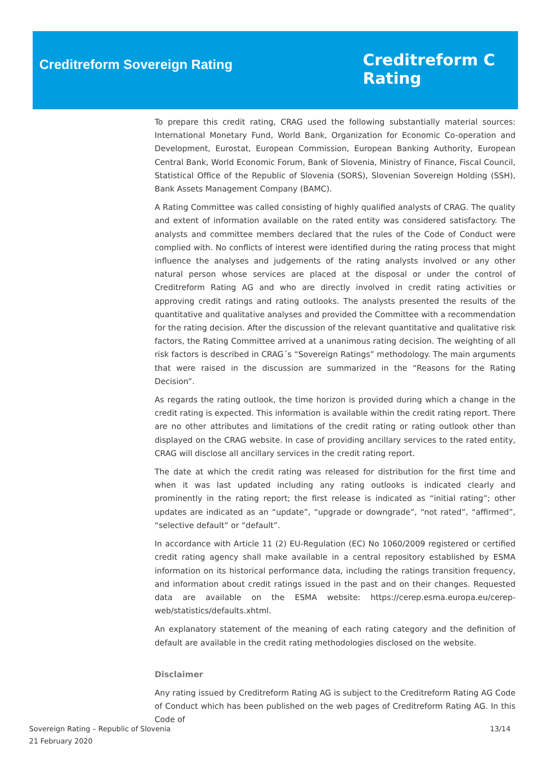Creditreform Sovereign Rating
Creditreform C
Rating
To prepare this credit rating, CRAG used the following substantially material sources: International Monetary Fund, World Bank, Organization for Economic Co-operation and Development, Eurostat, European Commission, European Banking Authority, European Central Bank, World Economic Forum, Bank of Slovenia, Ministry of Finance, Fiscal Council, Statistical Office of the Republic of Slovenia (SORS), Slovenian Sovereign Holding (SSH), Bank Assets Management Company (BAMC).
A Rating Committee was called consisting of highly qualified analysts of CRAG. The quality and extent of information available on the rated entity was considered satisfactory. The analysts and committee members declared that the rules of the Code of Conduct were complied with. No conflicts of interest were identified during the rating process that might influence the analyses and judgements of the rating analysts involved or any other natural person whose services are placed at the disposal or under the control of Creditreform Rating AG and who are directly involved in credit rating activities or approving credit ratings and rating outlooks. The analysts presented the results of the quantitative and qualitative analyses and provided the Committee with a recommendation for the rating decision. After the discussion of the relevant quantitative and qualitative risk factors, the Rating Committee arrived at a unanimous rating decision. The weighting of all risk factors is described in CRAG´s “Sovereign Ratings” methodology. The main arguments that were raised in the discussion are summarized in the “Reasons for the Rating Decision”.
As regards the rating outlook, the time horizon is provided during which a change in the credit rating is expected. This information is available within the credit rating report. There are no other attributes and limitations of the credit rating or rating outlook other than displayed on the CRAG website. In case of providing ancillary services to the rated entity, CRAG will disclose all ancillary services in the credit rating report.
The date at which the credit rating was released for distribution for the first time and when it was last updated including any rating outlooks is indicated clearly and prominently in the rating report; the first release is indicated as “initial rating”; other updates are indicated as an “update”, “upgrade or downgrade”, “not rated”, “affirmed”, “selective default” or “default”.
In accordance with Article 11 (2) EU-Regulation (EC) No 1060/2009 registered or certified credit rating agency shall make available in a central repository established by ESMA information on its historical performance data, including the ratings transition frequency, and information about credit ratings issued in the past and on their changes. Requested data are available on the ESMA website: https://cerep.esma.europa.eu/cerep-web/statistics/defaults.xhtml.
An explanatory statement of the meaning of each rating category and the definition of default are available in the credit rating methodologies disclosed on the website.
Disclaimer
Any rating issued by Creditreform Rating AG is subject to the Creditreform Rating AG Code of Conduct which has been published on the web pages of Creditreform Rating AG. In this Code of
Sovereign Rating – Republic of Slovenia
21 February 2020
13/14